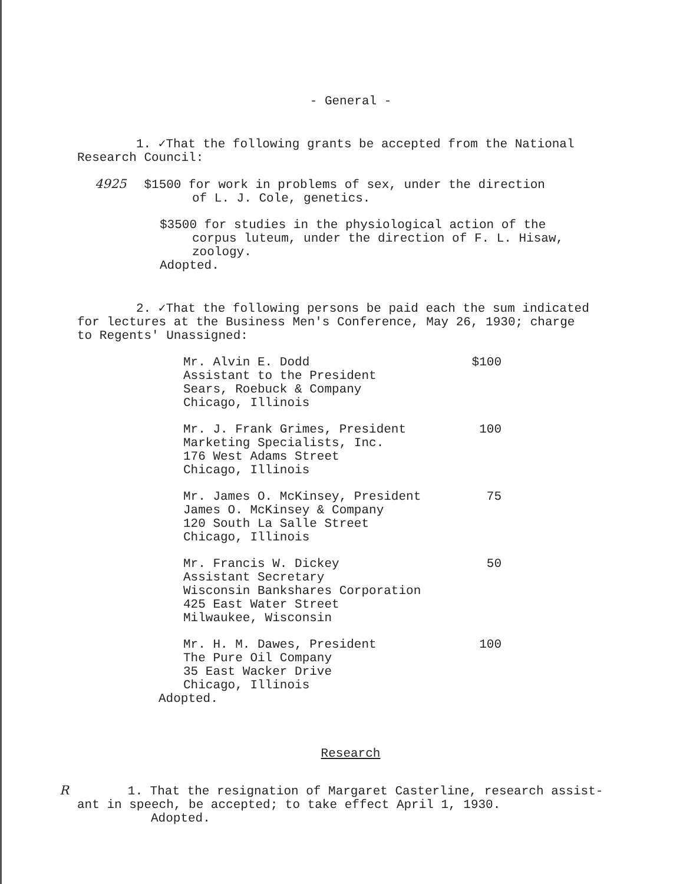- General -
1. ✓That the following grants be accepted from the National
Research Council:
4925 $1500 for work in problems of sex, under the direction
of L. J. Cole, genetics.
$3500 for studies in the physiological action of the
corpus luteum, under the direction of F. L. Hisaw,
zoology.
Adopted.
2. ✓That the following persons be paid each the sum indicated
for lectures at the Business Men's Conference, May 26, 1930; charge
to Regents' Unassigned:
Mr. Alvin E. Dodd
Assistant to the President
Sears, Roebuck & Company
Chicago, Illinois
$100
Mr. J. Frank Grimes, President
Marketing Specialists, Inc.
176 West Adams Street
Chicago, Illinois
100
Mr. James O. McKinsey, President
James O. McKinsey & Company
120 South La Salle Street
Chicago, Illinois
75
Mr. Francis W. Dickey
Assistant Secretary
Wisconsin Bankshares Corporation
425 East Water Street
Milwaukee, Wisconsin
50
Mr. H. M. Dawes, President
The Pure Oil Company
35 East Wacker Drive
Chicago, Illinois
100
Adopted.
Research
R 1. That the resignation of Margaret Casterline, research assist-
ant in speech, be accepted; to take effect April 1, 1930.
Adopted.